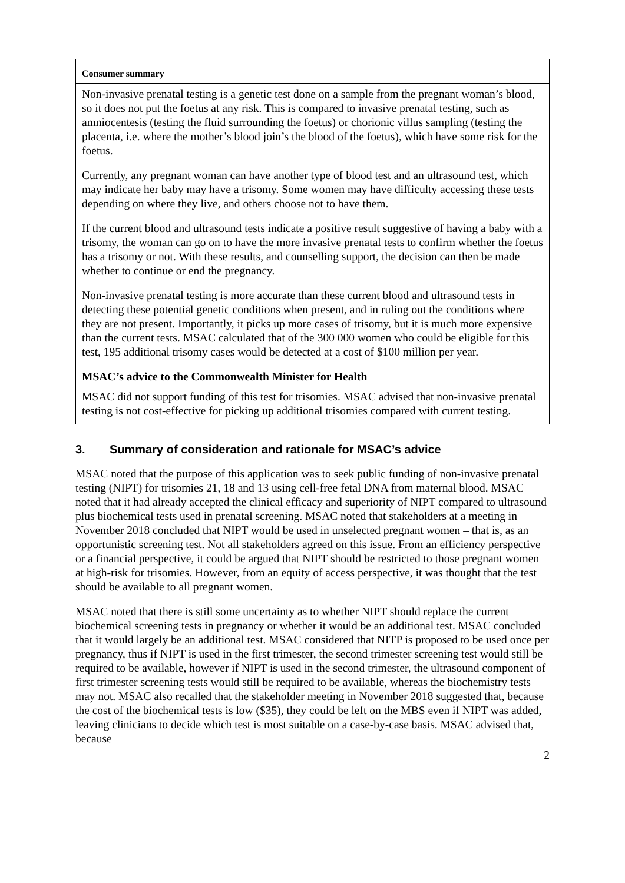| Consumer summary |
| Non-invasive prenatal testing is a genetic test done on a sample from the pregnant woman’s blood, so it does not put the foetus at any risk. This is compared to invasive prenatal testing, such as amniocentesis (testing the fluid surrounding the foetus) or chorionic villus sampling (testing the placenta, i.e. where the mother’s blood join’s the blood of the foetus), which have some risk for the foetus. Currently, any pregnant woman can have another type of blood test and an ultrasound test, which may indicate her baby may have a trisomy. Some women may have difficulty accessing these tests depending on where they live, and others choose not to have them. If the current blood and ultrasound tests indicate a positive result suggestive of having a baby with a trisomy, the woman can go on to have the more invasive prenatal tests to confirm whether the foetus has a trisomy or not. With these results, and counselling support, the decision can then be made whether to continue or end the pregnancy. Non-invasive prenatal testing is more accurate than these current blood and ultrasound tests in detecting these potential genetic conditions when present, and in ruling out the conditions where they are not present. Importantly, it picks up more cases of trisomy, but it is much more expensive than the current tests. MSAC calculated that of the 300 000 women who could be eligible for this test, 195 additional trisomy cases would be detected at a cost of $100 million per year. MSAC’s advice to the Commonwealth Minister for Health MSAC did not support funding of this test for trisomies. MSAC advised that non-invasive prenatal testing is not cost-effective for picking up additional trisomies compared with current testing. |
3. Summary of consideration and rationale for MSAC’s advice
MSAC noted that the purpose of this application was to seek public funding of non-invasive prenatal testing (NIPT) for trisomies 21, 18 and 13 using cell-free fetal DNA from maternal blood. MSAC noted that it had already accepted the clinical efficacy and superiority of NIPT compared to ultrasound plus biochemical tests used in prenatal screening. MSAC noted that stakeholders at a meeting in November 2018 concluded that NIPT would be used in unselected pregnant women – that is, as an opportunistic screening test. Not all stakeholders agreed on this issue. From an efficiency perspective or a financial perspective, it could be argued that NIPT should be restricted to those pregnant women at high-risk for trisomies. However, from an equity of access perspective, it was thought that the test should be available to all pregnant women.
MSAC noted that there is still some uncertainty as to whether NIPT should replace the current biochemical screening tests in pregnancy or whether it would be an additional test. MSAC concluded that it would largely be an additional test. MSAC considered that NITP is proposed to be used once per pregnancy, thus if NIPT is used in the first trimester, the second trimester screening test would still be required to be available, however if NIPT is used in the second trimester, the ultrasound component of first trimester screening tests would still be required to be available, whereas the biochemistry tests may not. MSAC also recalled that the stakeholder meeting in November 2018 suggested that, because the cost of the biochemical tests is low ($35), they could be left on the MBS even if NIPT was added, leaving clinicians to decide which test is most suitable on a case-by-case basis. MSAC advised that, because
2